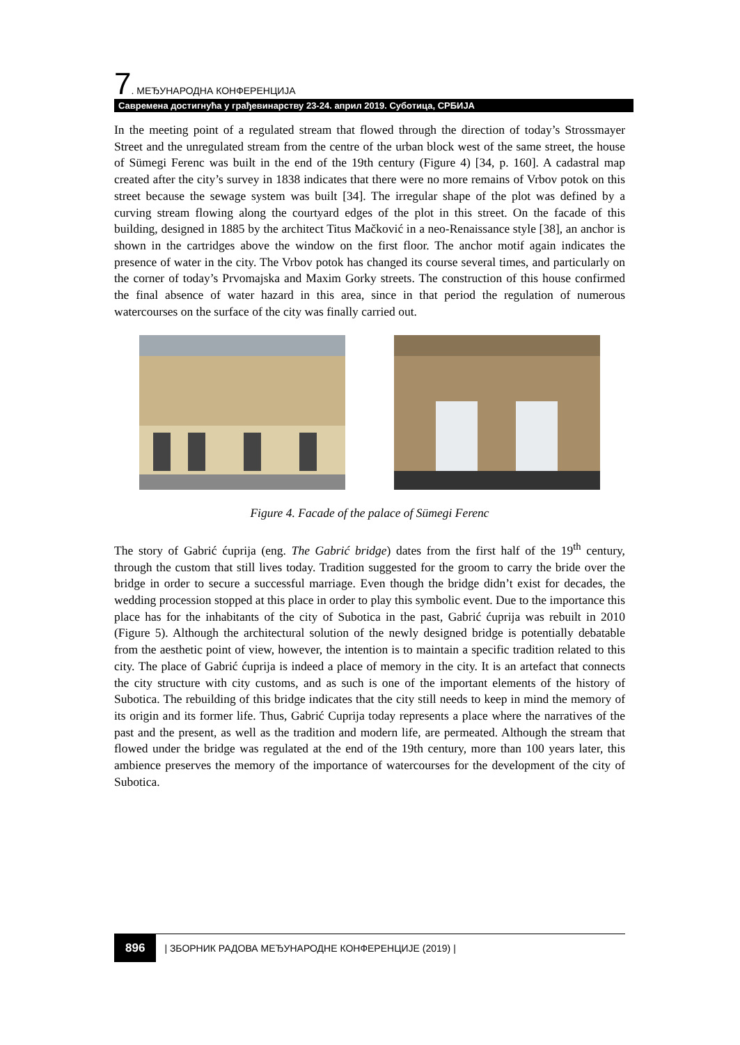7. МЕЂУНАРОДНА КОНФЕРЕНЦИЈА
Савремена достигнућа у грађевинарству 23-24. април 2019. Суботица, СРБИЈА
In the meeting point of a regulated stream that flowed through the direction of today’s Strossmayer Street and the unregulated stream from the centre of the urban block west of the same street, the house of Sümegi Ferenc was built in the end of the 19th century (Figure 4) [34, p. 160]. A cadastral map created after the city’s survey in 1838 indicates that there were no more remains of Vrbov potok on this street because the sewage system was built [34]. The irregular shape of the plot was defined by a curving stream flowing along the courtyard edges of the plot in this street. On the facade of this building, designed in 1885 by the architect Titus Mačković in a neo-Renaissance style [38], an anchor is shown in the cartridges above the window on the first floor. The anchor motif again indicates the presence of water in the city. The Vrbov potok has changed its course several times, and particularly on the corner of today’s Prvomajska and Maxim Gorky streets. The construction of this house confirmed the final absence of water hazard in this area, since in that period the regulation of numerous watercourses on the surface of the city was finally carried out.
Figure 4. Facade of the palace of Sümegi Ferenc
The story of Gabrić ćuprija (eng. The Gabrić bridge) dates from the first half of the 19<sup>th</sup> century, through the custom that still lives today. Tradition suggested for the groom to carry the bride over the bridge in order to secure a successful marriage. Even though the bridge didn’t exist for decades, the wedding procession stopped at this place in order to play this symbolic event. Due to the importance this place has for the inhabitants of the city of Subotica in the past, Gabrić ćuprija was rebuilt in 2010 (Figure 5). Although the architectural solution of the newly designed bridge is potentially debatable from the aesthetic point of view, however, the intention is to maintain a specific tradition related to this city. The place of Gabrić ćuprija is indeed a place of memory in the city. It is an artefact that connects the city structure with city customs, and as such is one of the important elements of the history of Subotica. The rebuilding of this bridge indicates that the city still needs to keep in mind the memory of its origin and its former life. Thus, Gabrić Cuprija today represents a place where the narratives of the past and the present, as well as the tradition and modern life, are permeated. Although the stream that flowed under the bridge was regulated at the end of the 19th century, more than 100 years later, this ambience preserves the memory of the importance of watercourses for the development of the city of Subotica.
896 | ЗБОРНИК РАДОВА МЕЂУНАРОДНЕ КОНФЕРЕНЦИЈЕ (2019) |